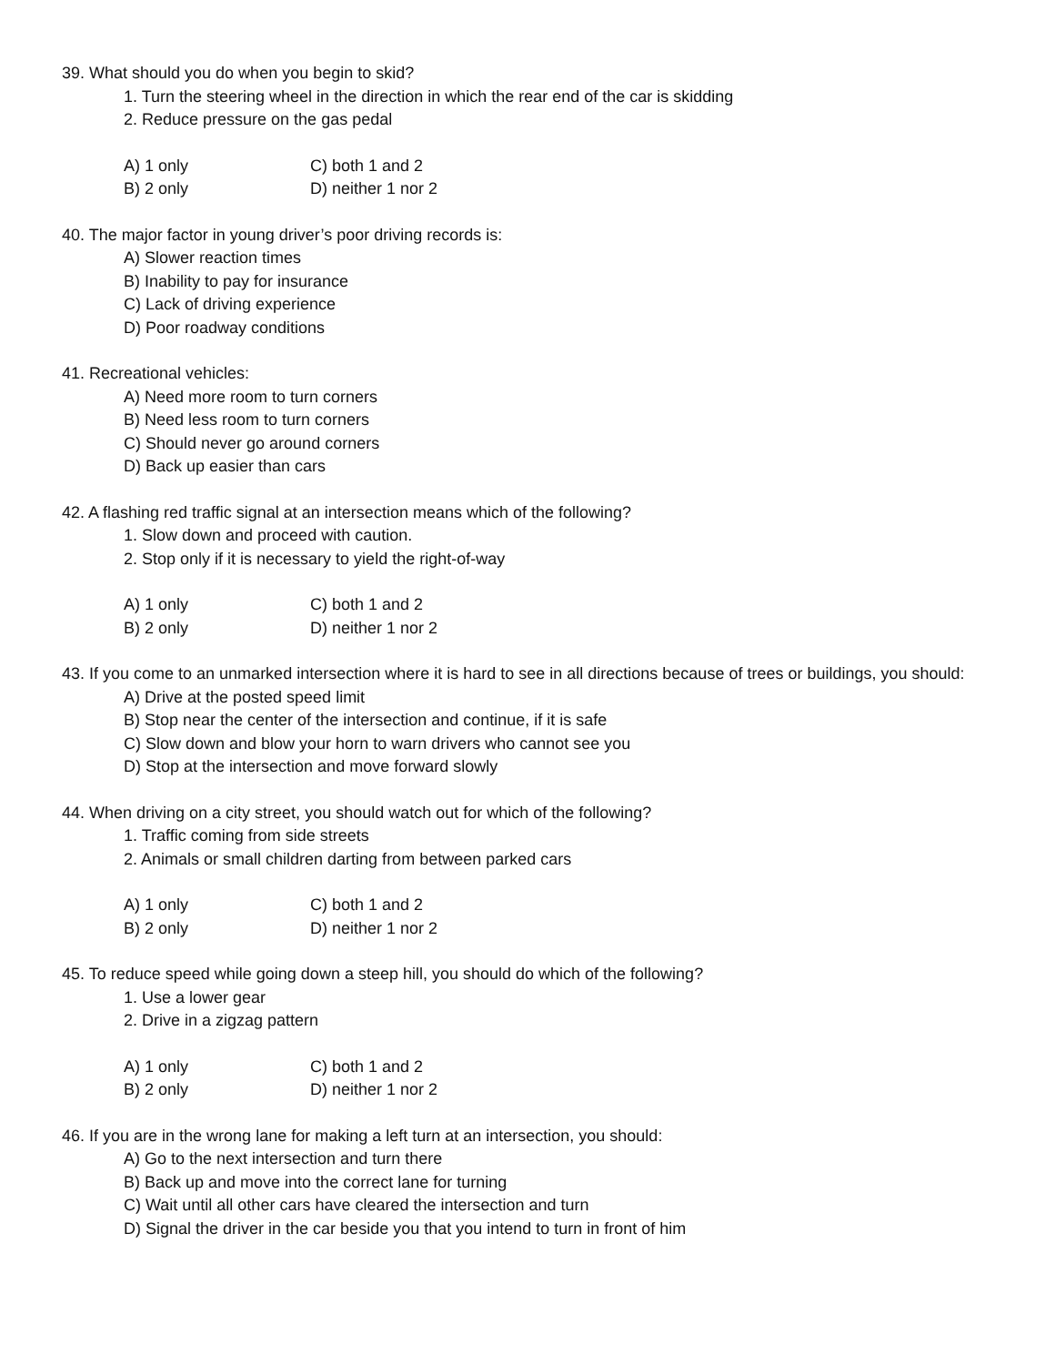39. What should you do when you begin to skid?
1. Turn the steering wheel in the direction in which the rear end of the car is skidding
2. Reduce pressure on the gas pedal
A) 1 only C) both 1 and 2
B) 2 only D) neither 1 nor 2
40. The major factor in young driver’s poor driving records is:
A) Slower reaction times
B) Inability to pay for insurance
C) Lack of driving experience
D) Poor roadway conditions
41. Recreational vehicles:
A) Need more room to turn corners
B) Need less room to turn corners
C) Should never go around corners
D) Back up easier than cars
42. A flashing red traffic signal at an intersection means which of the following?
1. Slow down and proceed with caution.
2. Stop only if it is necessary to yield the right-of-way
A) 1 only C) both 1 and 2
B) 2 only D) neither 1 nor 2
43. If you come to an unmarked intersection where it is hard to see in all directions because of trees or buildings, you should:
A) Drive at the posted speed limit
B) Stop near the center of the intersection and continue, if it is safe
C) Slow down and blow your horn to warn drivers who cannot see you
D) Stop at the intersection and move forward slowly
44. When driving on a city street, you should watch out for which of the following?
1. Traffic coming from side streets
2. Animals or small children darting from between parked cars
A) 1 only C) both 1 and 2
B) 2 only D) neither 1 nor 2
45. To reduce speed while going down a steep hill, you should do which of the following?
1. Use a lower gear
2. Drive in a zigzag pattern
A) 1 only C) both 1 and 2
B) 2 only D) neither 1 nor 2
46. If you are in the wrong lane for making a left turn at an intersection, you should:
A) Go to the next intersection and turn there
B) Back up and move into the correct lane for turning
C) Wait until all other cars have cleared the intersection and turn
D) Signal the driver in the car beside you that you intend to turn in front of him